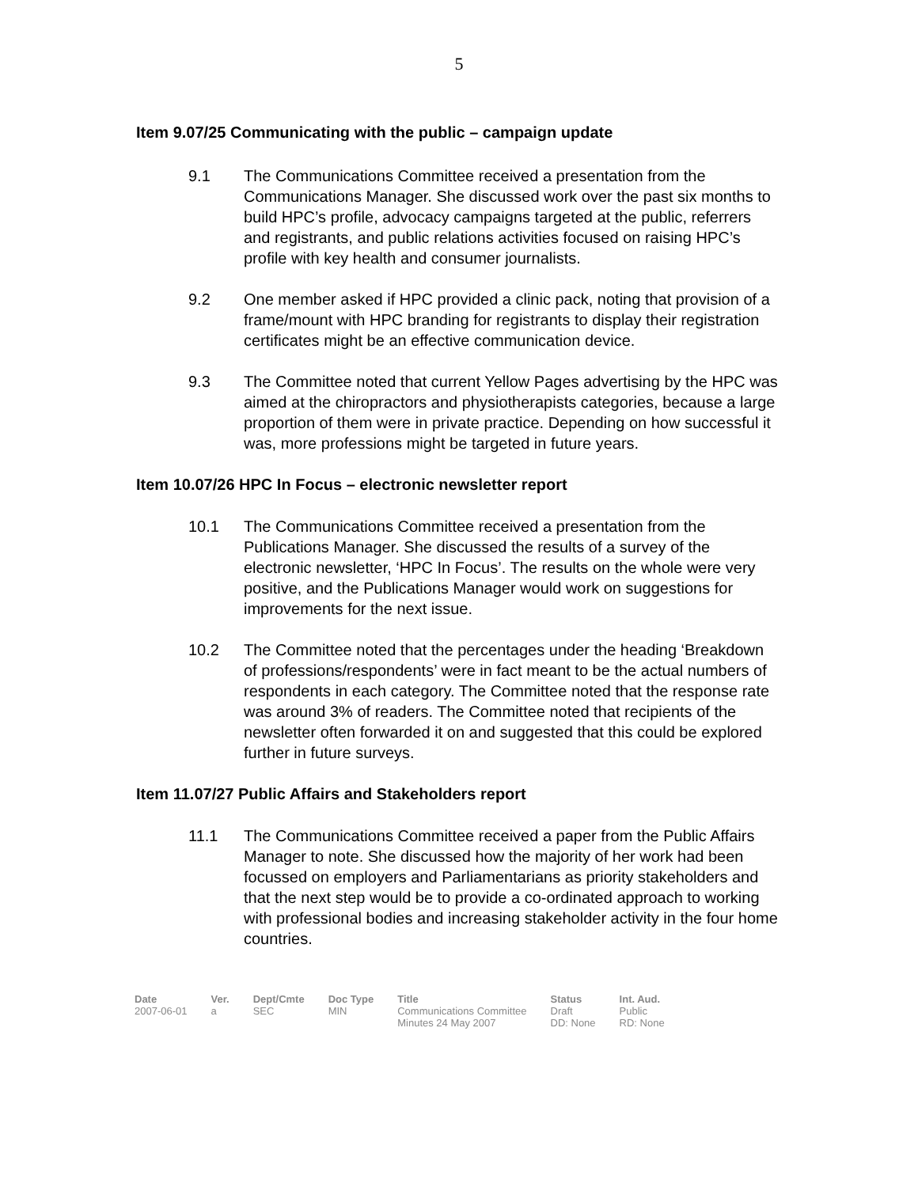5
Item 9.07/25 Communicating with the public – campaign update
9.1 The Communications Committee received a presentation from the Communications Manager. She discussed work over the past six months to build HPC’s profile, advocacy campaigns targeted at the public, referrers and registrants, and public relations activities focused on raising HPC’s profile with key health and consumer journalists.
9.2 One member asked if HPC provided a clinic pack, noting that provision of a frame/mount with HPC branding for registrants to display their registration certificates might be an effective communication device.
9.3 The Committee noted that current Yellow Pages advertising by the HPC was aimed at the chiropractors and physiotherapists categories, because a large proportion of them were in private practice. Depending on how successful it was, more professions might be targeted in future years.
Item 10.07/26 HPC In Focus – electronic newsletter report
10.1 The Communications Committee received a presentation from the Publications Manager. She discussed the results of a survey of the electronic newsletter, ‘HPC In Focus’. The results on the whole were very positive, and the Publications Manager would work on suggestions for improvements for the next issue.
10.2 The Committee noted that the percentages under the heading ‘Breakdown of professions/respondents’ were in fact meant to be the actual numbers of respondents in each category. The Committee noted that the response rate was around 3% of readers. The Committee noted that recipients of the newsletter often forwarded it on and suggested that this could be explored further in future surveys.
Item 11.07/27 Public Affairs and Stakeholders report
11.1 The Communications Committee received a paper from the Public Affairs Manager to note. She discussed how the majority of her work had been focussed on employers and Parliamentarians as priority stakeholders and that the next step would be to provide a co-ordinated approach to working with professional bodies and increasing stakeholder activity in the four home countries.
| Date | Ver. | Dept/Cmte | Doc Type | Title | Status | Int. Aud. |
| --- | --- | --- | --- | --- | --- | --- |
| 2007-06-01 | a | SEC | MIN | Communications Committee Minutes 24 May 2007 | Draft DD: None | Public RD: None |